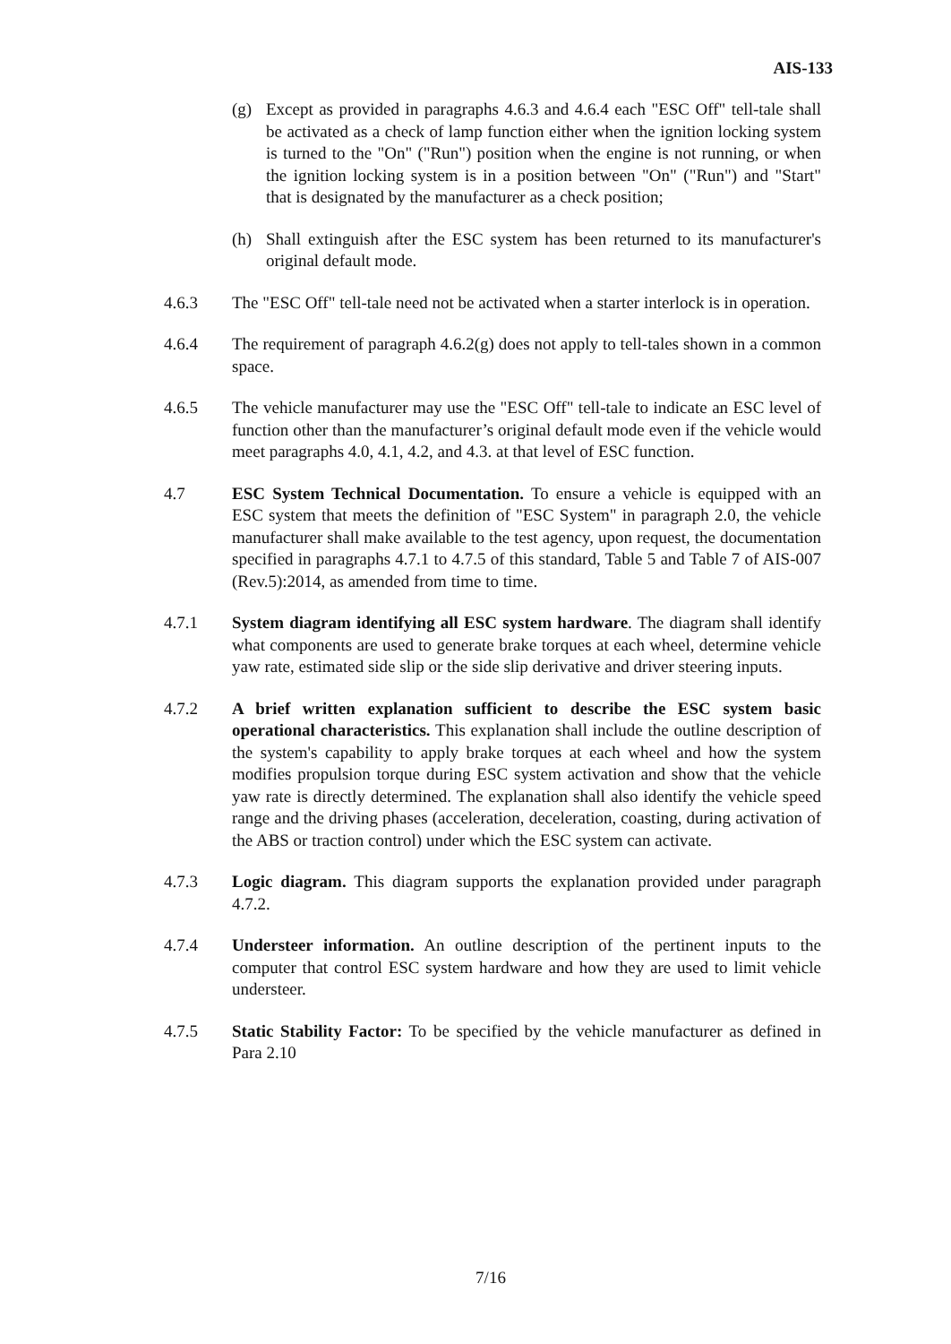AIS-133
(g) Except as provided in paragraphs 4.6.3 and 4.6.4 each "ESC Off" tell-tale shall be activated as a check of lamp function either when the ignition locking system is turned to the "On" ("Run") position when the engine is not running, or when the ignition locking system is in a position between "On" ("Run") and "Start" that is designated by the manufacturer as a check position;
(h) Shall extinguish after the ESC system has been returned to its manufacturer's original default mode.
4.6.3 The "ESC Off" tell-tale need not be activated when a starter interlock is in operation.
4.6.4 The requirement of paragraph 4.6.2(g) does not apply to tell-tales shown in a common space.
4.6.5 The vehicle manufacturer may use the "ESC Off" tell-tale to indicate an ESC level of function other than the manufacturer’s original default mode even if the vehicle would meet paragraphs 4.0, 4.1, 4.2, and 4.3. at that level of ESC function.
4.7 ESC System Technical Documentation. To ensure a vehicle is equipped with an ESC system that meets the definition of "ESC System" in paragraph 2.0, the vehicle manufacturer shall make available to the test agency, upon request, the documentation specified in paragraphs 4.7.1 to 4.7.5 of this standard, Table 5 and Table 7 of AIS-007 (Rev.5):2014, as amended from time to time.
4.7.1 System diagram identifying all ESC system hardware. The diagram shall identify what components are used to generate brake torques at each wheel, determine vehicle yaw rate, estimated side slip or the side slip derivative and driver steering inputs.
4.7.2 A brief written explanation sufficient to describe the ESC system basic operational characteristics. This explanation shall include the outline description of the system's capability to apply brake torques at each wheel and how the system modifies propulsion torque during ESC system activation and show that the vehicle yaw rate is directly determined. The explanation shall also identify the vehicle speed range and the driving phases (acceleration, deceleration, coasting, during activation of the ABS or traction control) under which the ESC system can activate.
4.7.3 Logic diagram. This diagram supports the explanation provided under paragraph 4.7.2.
4.7.4 Understeer information. An outline description of the pertinent inputs to the computer that control ESC system hardware and how they are used to limit vehicle understeer.
4.7.5 Static Stability Factor: To be specified by the vehicle manufacturer as defined in Para 2.10
7/16